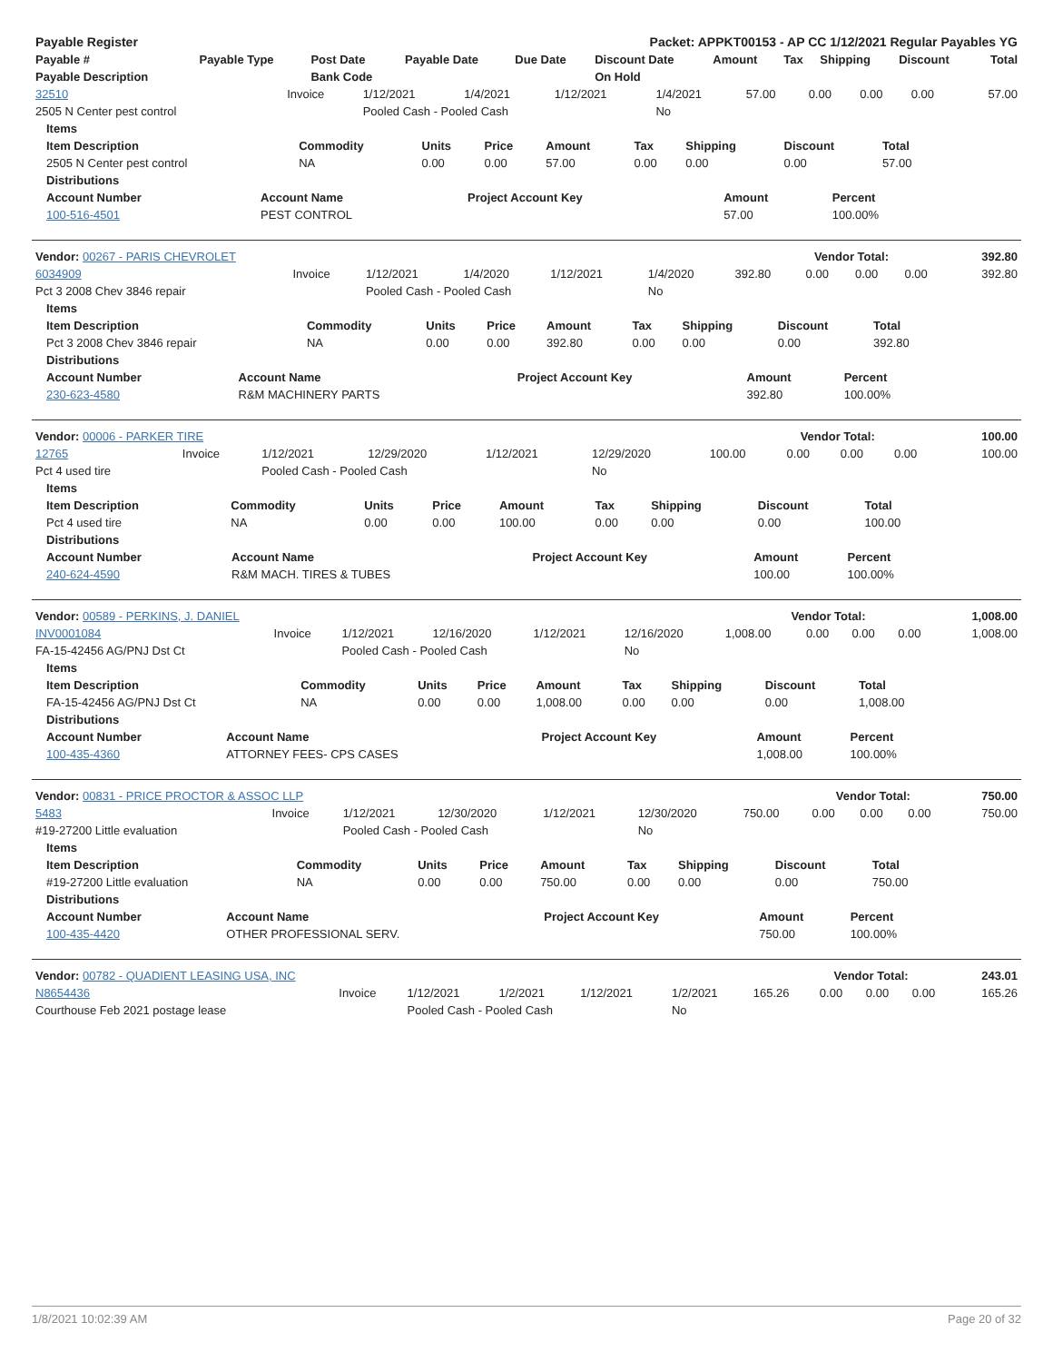| Payable Register | Packet: APPKT00153 - AP CC 1/12/2021 Regular Payables YG |
| Payable # | Payable Type | Post Date | Payable Date | Due Date | Discount Date | Amount | Tax | Shipping | Discount | Total |
| --- | --- | --- | --- | --- | --- | --- | --- | --- | --- | --- |
| Payable Description | | Bank Code | | | On Hold | | | | | |
| 32510 | Invoice | 1/12/2021 | 1/4/2021 | 1/12/2021 | 1/4/2021 | 57.00 | 0.00 | 0.00 | 0.00 | 57.00 |
| 2505 N Center pest control | | Pooled Cash - Pooled Cash | | | No | | | | | |
| Items | | | | | | | | |
| --- | --- | --- | --- | --- | --- | --- | --- | --- |
| Item Description | Commodity | Units | Price | Amount | Tax | Shipping | Discount | Total |
| 2505 N Center pest control | NA | 0.00 | 0.00 | 57.00 | 0.00 | 0.00 | 0.00 | 57.00 |
| Distributions | | | | |
| --- | --- | --- | --- | --- |
| Account Number | Account Name | Project Account Key | Amount | Percent |
| 100-516-4501 | PEST CONTROL | | 57.00 | 100.00% |
| Vendor: 00267 - PARIS CHEVROLET | Vendor Total: | 392.80 |
| 6034909 | Invoice | 1/12/2021 | 1/4/2020 | 1/12/2021 | 1/4/2020 | 392.80 | 0.00 | 0.00 | 0.00 | 392.80 |
| Pct 3 2008 Chev 3846 repair | | Pooled Cash - Pooled Cash | | | No | | | | | |
| Items | | | | | | | | |
| --- | --- | --- | --- | --- | --- | --- | --- | --- |
| Item Description | Commodity | Units | Price | Amount | Tax | Shipping | Discount | Total |
| Pct 3 2008 Chev 3846 repair | NA | 0.00 | 0.00 | 392.80 | 0.00 | 0.00 | 0.00 | 392.80 |
| Distributions | | | | |
| --- | --- | --- | --- | --- |
| Account Number | Account Name | Project Account Key | Amount | Percent |
| 230-623-4580 | R&M MACHINERY PARTS | | 392.80 | 100.00% |
| Vendor: 00006 - PARKER TIRE | Vendor Total: | 100.00 |
| 12765 | Invoice | 1/12/2021 | 12/29/2020 | 1/12/2021 | 12/29/2020 | 100.00 | 0.00 | 0.00 | 0.00 | 100.00 |
| Pct 4 used tire | | Pooled Cash - Pooled Cash | | | No | | | | | |
| Items | | | | | | | | |
| --- | --- | --- | --- | --- | --- | --- | --- | --- |
| Item Description | Commodity | Units | Price | Amount | Tax | Shipping | Discount | Total |
| Pct 4 used tire | NA | 0.00 | 0.00 | 100.00 | 0.00 | 0.00 | 0.00 | 100.00 |
| Distributions | | | | |
| --- | --- | --- | --- | --- |
| Account Number | Account Name | Project Account Key | Amount | Percent |
| 240-624-4590 | R&M MACH. TIRES & TUBES | | 100.00 | 100.00% |
| Vendor: 00589 - PERKINS, J. DANIEL | Vendor Total: | 1,008.00 |
| INV0001084 | Invoice | 1/12/2021 | 12/16/2020 | 1/12/2021 | 12/16/2020 | 1,008.00 | 0.00 | 0.00 | 0.00 | 1,008.00 |
| FA-15-42456 AG/PNJ Dst Ct | | Pooled Cash - Pooled Cash | | | No | | | | | |
| Items | | | | | | | | |
| --- | --- | --- | --- | --- | --- | --- | --- | --- |
| Item Description | Commodity | Units | Price | Amount | Tax | Shipping | Discount | Total |
| FA-15-42456 AG/PNJ Dst Ct | NA | 0.00 | 0.00 | 1,008.00 | 0.00 | 0.00 | 0.00 | 1,008.00 |
| Distributions | | | | |
| --- | --- | --- | --- | --- |
| Account Number | Account Name | Project Account Key | Amount | Percent |
| 100-435-4360 | ATTORNEY FEES- CPS CASES | | 1,008.00 | 100.00% |
| Vendor: 00831 - PRICE PROCTOR & ASSOC LLP | Vendor Total: | 750.00 |
| 5483 | Invoice | 1/12/2021 | 12/30/2020 | 1/12/2021 | 12/30/2020 | 750.00 | 0.00 | 0.00 | 0.00 | 750.00 |
| #19-27200 Little evaluation | | Pooled Cash - Pooled Cash | | | No | | | | | |
| Items | | | | | | | | |
| --- | --- | --- | --- | --- | --- | --- | --- | --- |
| Item Description | Commodity | Units | Price | Amount | Tax | Shipping | Discount | Total |
| #19-27200 Little evaluation | NA | 0.00 | 0.00 | 750.00 | 0.00 | 0.00 | 0.00 | 750.00 |
| Distributions | | | | |
| --- | --- | --- | --- | --- |
| Account Number | Account Name | Project Account Key | Amount | Percent |
| 100-435-4420 | OTHER PROFESSIONAL SERV. | | 750.00 | 100.00% |
| Vendor: 00782 - QUADIENT LEASING USA, INC | Vendor Total: | 243.01 |
| N8654436 | Invoice | 1/12/2021 | 1/2/2021 | 1/12/2021 | 1/2/2021 | 165.26 | 0.00 | 0.00 | 0.00 | 165.26 |
| Courthouse Feb 2021 postage lease | | Pooled Cash - Pooled Cash | | | No | | | | | |
1/8/2021 10:02:39 AM Page 20 of 32